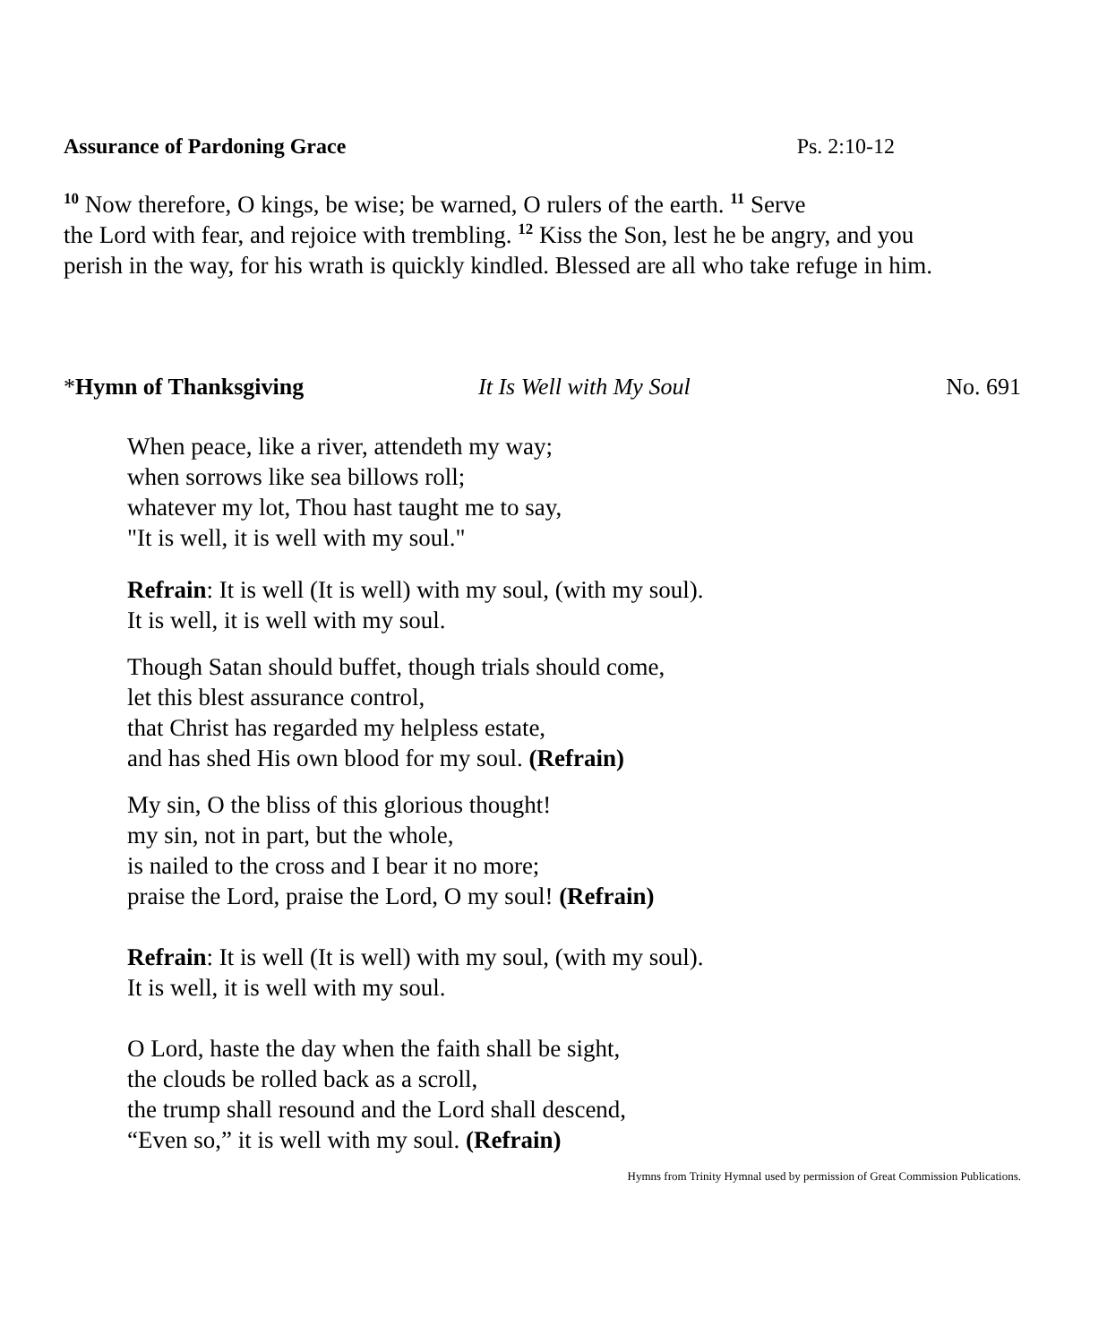Assurance of Pardoning Grace Ps. 2:10-12
<sup>10</sup> Now therefore, O kings, be wise; be warned, O rulers of the earth. <sup>11</sup> Serve
the Lord with fear, and rejoice with trembling. <sup>12</sup> Kiss the Son, lest he be angry, and you
perish in the way, for his wrath is quickly kindled. Blessed are all who take refuge in him.
*Hymn of Thanksgiving It Is Well with My Soul No. 691
When peace, like a river, attendeth my way;
when sorrows like sea billows roll;
whatever my lot, Thou hast taught me to say,
"It is well, it is well with my soul."
Refrain: It is well (It is well) with my soul, (with my soul).
It is well, it is well with my soul.
Though Satan should buffet, though trials should come,
let this blest assurance control,
that Christ has regarded my helpless estate,
and has shed His own blood for my soul. (Refrain)
My sin, O the bliss of this glorious thought!
my sin, not in part, but the whole,
is nailed to the cross and I bear it no more;
praise the Lord, praise the Lord, O my soul! (Refrain)
Refrain: It is well (It is well) with my soul, (with my soul).
It is well, it is well with my soul.
O Lord, haste the day when the faith shall be sight,
the clouds be rolled back as a scroll,
the trump shall resound and the Lord shall descend,
“Even so,” it is well with my soul. (Refrain)
Hymns from Trinity Hymnal used by permission of Great Commission Publications.